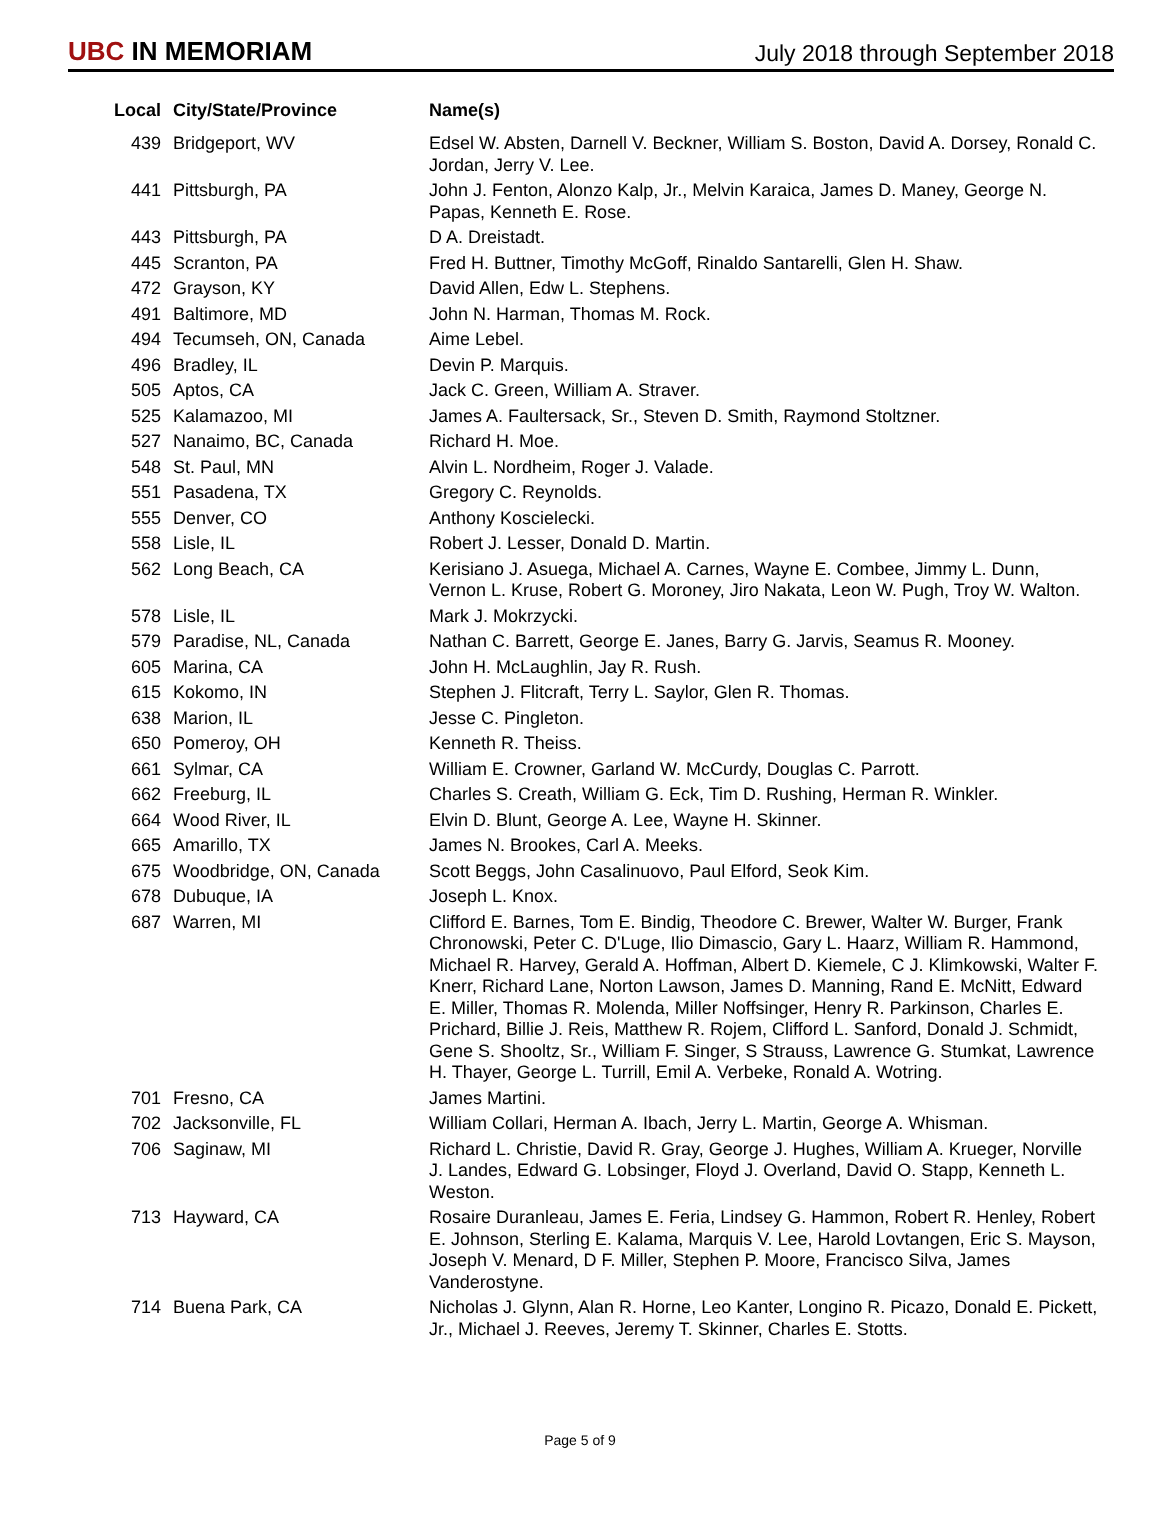UBC IN MEMORIAM
July 2018 through September 2018
| Local | City/State/Province | Name(s) |
| --- | --- | --- |
| 439 | Bridgeport, WV | Edsel W. Absten, Darnell V. Beckner, William S. Boston, David A. Dorsey, Ronald C. Jordan, Jerry V. Lee. |
| 441 | Pittsburgh, PA | John J. Fenton, Alonzo Kalp, Jr., Melvin Karaica, James D. Maney, George N. Papas, Kenneth E. Rose. |
| 443 | Pittsburgh, PA | D A. Dreistadt. |
| 445 | Scranton, PA | Fred H. Buttner, Timothy McGoff, Rinaldo Santarelli, Glen H. Shaw. |
| 472 | Grayson, KY | David Allen, Edw L. Stephens. |
| 491 | Baltimore, MD | John N. Harman, Thomas M. Rock. |
| 494 | Tecumseh, ON, Canada | Aime Lebel. |
| 496 | Bradley, IL | Devin P. Marquis. |
| 505 | Aptos, CA | Jack C. Green, William A. Straver. |
| 525 | Kalamazoo, MI | James A. Faultersack, Sr., Steven D. Smith, Raymond Stoltzner. |
| 527 | Nanaimo, BC, Canada | Richard H. Moe. |
| 548 | St. Paul, MN | Alvin L. Nordheim, Roger J. Valade. |
| 551 | Pasadena, TX | Gregory C. Reynolds. |
| 555 | Denver, CO | Anthony Koscielecki. |
| 558 | Lisle, IL | Robert J. Lesser, Donald D. Martin. |
| 562 | Long Beach, CA | Kerisiano J. Asuega, Michael A. Carnes, Wayne E. Combee, Jimmy L. Dunn, Vernon L. Kruse, Robert G. Moroney, Jiro Nakata, Leon W. Pugh, Troy W. Walton. |
| 578 | Lisle, IL | Mark J. Mokrzycki. |
| 579 | Paradise, NL, Canada | Nathan C. Barrett, George E. Janes, Barry G. Jarvis, Seamus R. Mooney. |
| 605 | Marina, CA | John H. McLaughlin, Jay R. Rush. |
| 615 | Kokomo, IN | Stephen J. Flitcraft, Terry L. Saylor, Glen R. Thomas. |
| 638 | Marion, IL | Jesse C. Pingleton. |
| 650 | Pomeroy, OH | Kenneth R. Theiss. |
| 661 | Sylmar, CA | William E. Crowner, Garland W. McCurdy, Douglas C. Parrott. |
| 662 | Freeburg, IL | Charles S. Creath, William G. Eck, Tim D. Rushing, Herman R. Winkler. |
| 664 | Wood River, IL | Elvin D. Blunt, George A. Lee, Wayne H. Skinner. |
| 665 | Amarillo, TX | James N. Brookes, Carl A. Meeks. |
| 675 | Woodbridge, ON, Canada | Scott Beggs, John Casalinuovo, Paul Elford, Seok Kim. |
| 678 | Dubuque, IA | Joseph L. Knox. |
| 687 | Warren, MI | Clifford E. Barnes, Tom E. Bindig, Theodore C. Brewer, Walter W. Burger, Frank Chronowski, Peter C. D'Luge, Ilio Dimascio, Gary L. Haarz, William R. Hammond, Michael R. Harvey, Gerald A. Hoffman, Albert D. Kiemele, C J. Klimkowski, Walter F. Knerr, Richard Lane, Norton Lawson, James D. Manning, Rand E. McNitt, Edward E. Miller, Thomas R. Molenda, Miller Noffsinger, Henry R. Parkinson, Charles E. Prichard, Billie J. Reis, Matthew R. Rojem, Clifford L. Sanford, Donald J. Schmidt, Gene S. Shooltz, Sr., William F. Singer, S Strauss, Lawrence G. Stumkat, Lawrence H. Thayer, George L. Turrill, Emil A. Verbeke, Ronald A. Wotring. |
| 701 | Fresno, CA | James Martini. |
| 702 | Jacksonville, FL | William Collari, Herman A. Ibach, Jerry L. Martin, George A. Whisman. |
| 706 | Saginaw, MI | Richard L. Christie, David R. Gray, George J. Hughes, William A. Krueger, Norville J. Landes, Edward G. Lobsinger, Floyd J. Overland, David O. Stapp, Kenneth L. Weston. |
| 713 | Hayward, CA | Rosaire Duranleau, James E. Feria, Lindsey G. Hammon, Robert R. Henley, Robert E. Johnson, Sterling E. Kalama, Marquis V. Lee, Harold Lovtangen, Eric S. Mayson, Joseph V. Menard, D F. Miller, Stephen P. Moore, Francisco Silva, James Vanderostyne. |
| 714 | Buena Park, CA | Nicholas J. Glynn, Alan R. Horne, Leo Kanter, Longino R. Picazo, Donald E. Pickett, Jr., Michael J. Reeves, Jeremy T. Skinner, Charles E. Stotts. |
Page 5 of 9